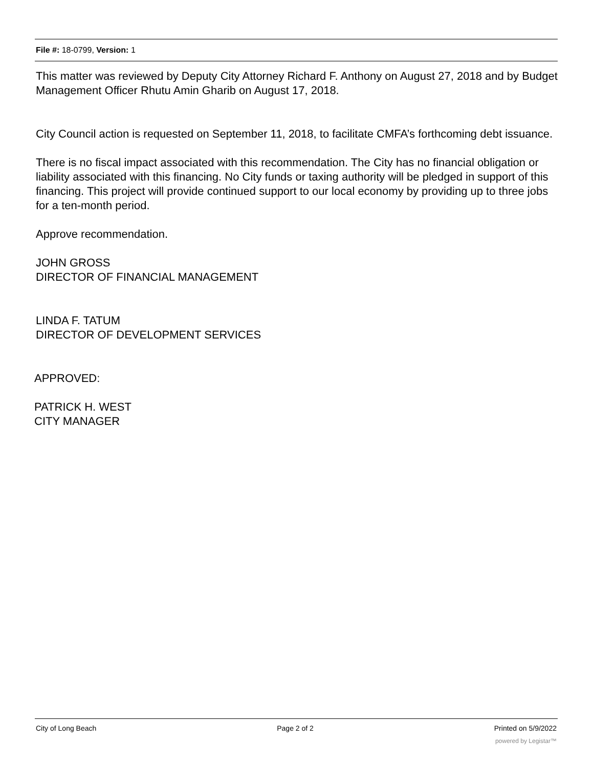File #: 18-0799, Version: 1
This matter was reviewed by Deputy City Attorney Richard F. Anthony on August 27, 2018 and by Budget Management Officer Rhutu Amin Gharib on August 17, 2018.
City Council action is requested on September 11, 2018, to facilitate CMFA’s forthcoming debt issuance.
There is no fiscal impact associated with this recommendation. The City has no financial obligation or liability associated with this financing. No City funds or taxing authority will be pledged in support of this financing. This project will provide continued support to our local economy by providing up to three jobs for a ten-month period.
Approve recommendation.
JOHN GROSS
DIRECTOR OF FINANCIAL MANAGEMENT
LINDA F. TATUM
DIRECTOR OF DEVELOPMENT SERVICES
APPROVED:
PATRICK H. WEST
CITY MANAGER
City of Long Beach Page 2 of 2 Printed on 5/9/2022
powered by Legistar™